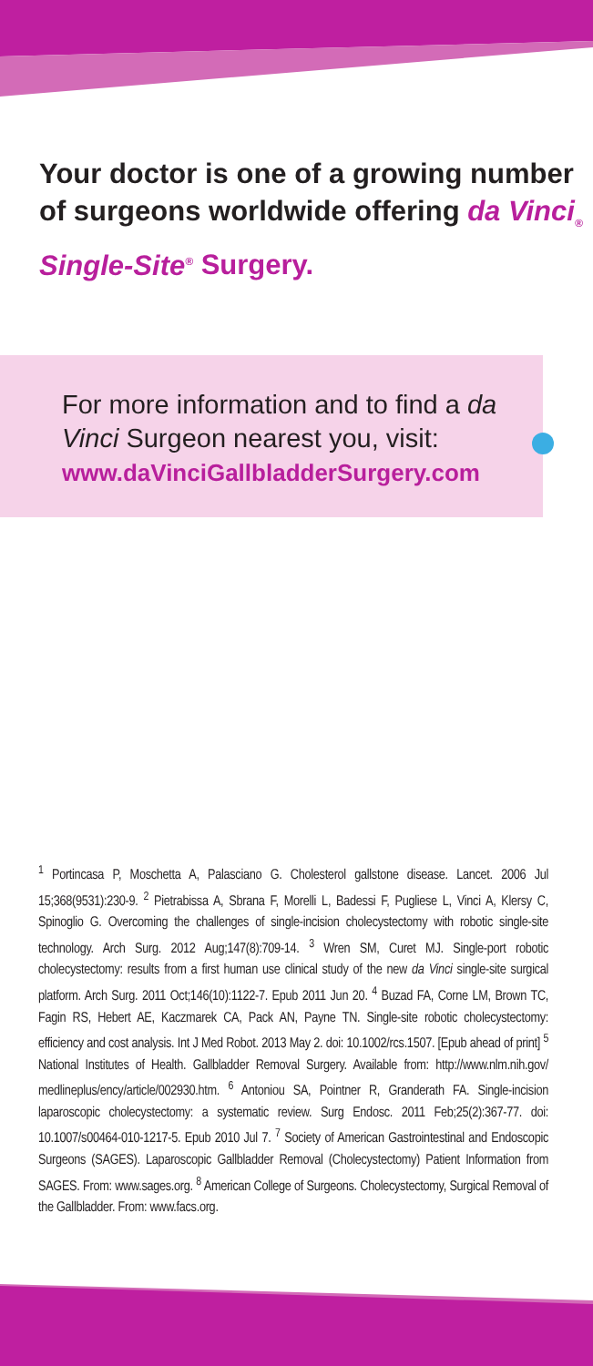Your doctor is one of a growing number of surgeons worldwide offering da Vinci<sub>®</sub> Single-Site<sup>®</sup> Surgery.
For more information and to find a da Vinci Surgeon nearest you, visit:
www.daVinciGallbladderSurgery.com
<sup>1</sup> Portincasa P, Moschetta A, Palasciano G. Cholesterol gallstone disease. Lancet. 2006 Jul 15;368(9531):230-9. <sup>2</sup> Pietrabissa A, Sbrana F, Morelli L, Badessi F, Pugliese L, Vinci A, Klersy C, Spinoglio G. Overcoming the challenges of single-incision cholecystectomy with robotic single-site technology. Arch Surg. 2012 Aug;147(8):709-14. <sup>3</sup> Wren SM, Curet MJ. Single-port robotic cholecystectomy: results from a first human use clinical study of the new da Vinci single-site surgical platform. Arch Surg. 2011 Oct;146(10):1122-7. Epub 2011 Jun 20. <sup>4</sup> Buzad FA, Corne LM, Brown TC, Fagin RS, Hebert AE, Kaczmarek CA, Pack AN, Payne TN. Single-site robotic cholecystectomy: efficiency and cost analysis. Int J Med Robot. 2013 May 2. doi: 10.1002/rcs.1507. [Epub ahead of print] <sup>5</sup> National Institutes of Health. Gallbladder Removal Surgery. Available from: http://www.nlm.nih.gov/ medlineplus/ency/article/002930.htm. <sup>6</sup> Antoniou SA, Pointner R, Granderath FA. Single-incision laparoscopic cholecystectomy: a systematic review. Surg Endosc. 2011 Feb;25(2):367-77. doi: 10.1007/s00464-010-1217-5. Epub 2010 Jul 7. <sup>7</sup> Society of American Gastrointestinal and Endoscopic Surgeons (SAGES). Laparoscopic Gallbladder Removal (Cholecystectomy) Patient Information from SAGES. From: www.sages.org. <sup>8</sup> American College of Surgeons. Cholecystectomy, Surgical Removal of the Gallbladder. From: www.facs.org.